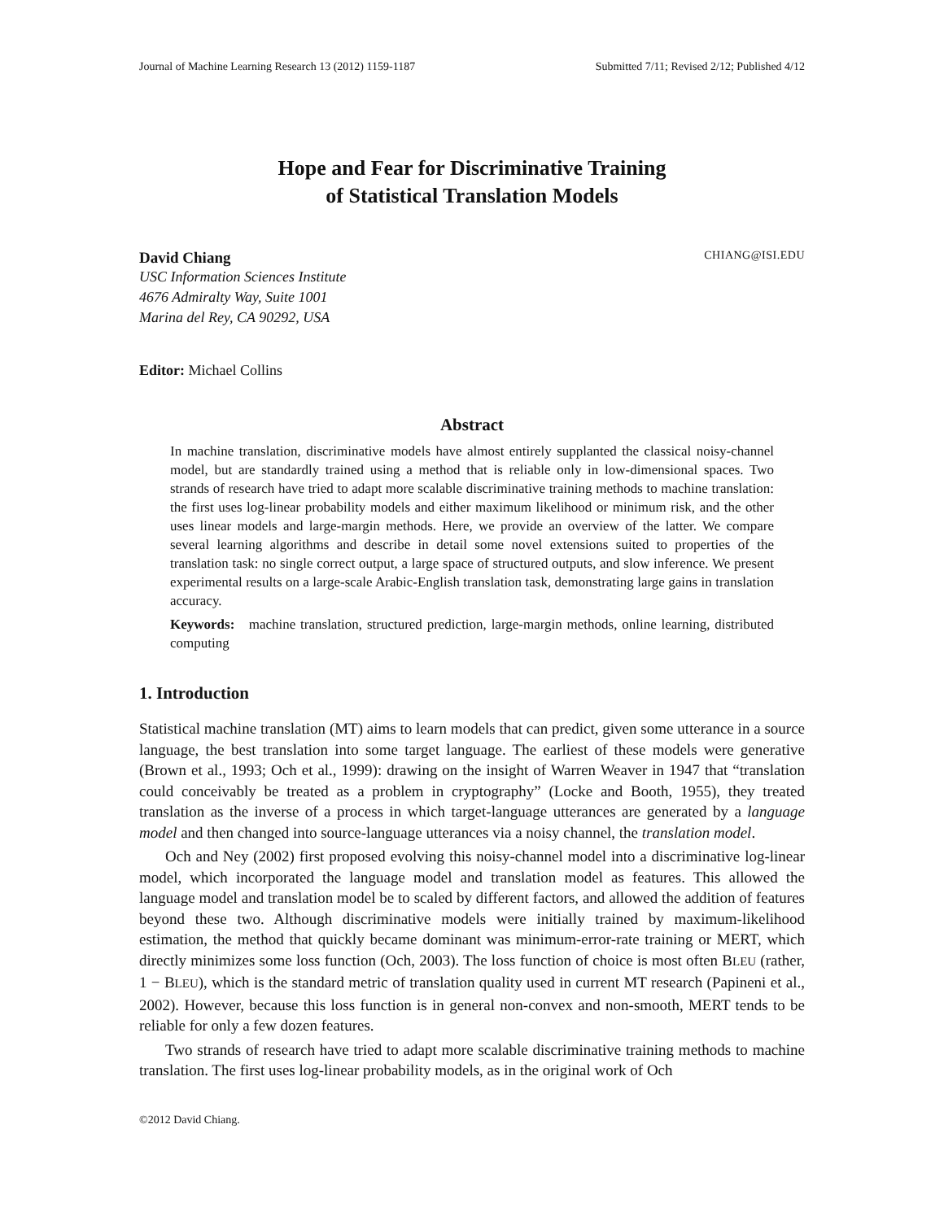Journal of Machine Learning Research 13 (2012) 1159-1187 Submitted 7/11; Revised 2/12; Published 4/12
Hope and Fear for Discriminative Training
of Statistical Translation Models
David Chiang CHIANG@ISI.EDU
USC Information Sciences Institute
4676 Admiralty Way, Suite 1001
Marina del Rey, CA 90292, USA
Editor: Michael Collins
Abstract
In machine translation, discriminative models have almost entirely supplanted the classical noisy-channel model, but are standardly trained using a method that is reliable only in low-dimensional spaces. Two strands of research have tried to adapt more scalable discriminative training methods to machine translation: the first uses log-linear probability models and either maximum likelihood or minimum risk, and the other uses linear models and large-margin methods. Here, we provide an overview of the latter. We compare several learning algorithms and describe in detail some novel extensions suited to properties of the translation task: no single correct output, a large space of structured outputs, and slow inference. We present experimental results on a large-scale Arabic-English translation task, demonstrating large gains in translation accuracy.
Keywords: machine translation, structured prediction, large-margin methods, online learning, distributed computing
1. Introduction
Statistical machine translation (MT) aims to learn models that can predict, given some utterance in a source language, the best translation into some target language. The earliest of these models were generative (Brown et al., 1993; Och et al., 1999): drawing on the insight of Warren Weaver in 1947 that “translation could conceivably be treated as a problem in cryptography” (Locke and Booth, 1955), they treated translation as the inverse of a process in which target-language utterances are generated by a language model and then changed into source-language utterances via a noisy channel, the translation model.
Och and Ney (2002) first proposed evolving this noisy-channel model into a discriminative log-linear model, which incorporated the language model and translation model as features. This allowed the language model and translation model be to scaled by different factors, and allowed the addition of features beyond these two. Although discriminative models were initially trained by maximum-likelihood estimation, the method that quickly became dominant was minimum-error-rate training or MERT, which directly minimizes some loss function (Och, 2003). The loss function of choice is most often BLEU (rather, 1 − BLEU), which is the standard metric of translation quality used in current MT research (Papineni et al., 2002). However, because this loss function is in general non-convex and non-smooth, MERT tends to be reliable for only a few dozen features.
Two strands of research have tried to adapt more scalable discriminative training methods to machine translation. The first uses log-linear probability models, as in the original work of Och
©2012 David Chiang.